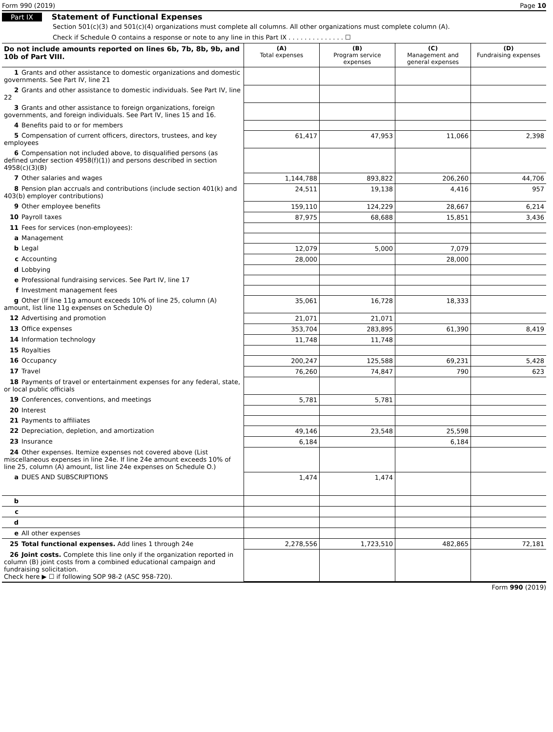Form 990 (2019) Page 10
Part IX Statement of Functional Expenses
Section 501(c)(3) and 501(c)(4) organizations must complete all columns. All other organizations must complete column (A).
Check if Schedule O contains a response or note to any line in this Part IX . . . . . . . . . . . . . . ☐
| Do not include amounts reported on lines 6b, 7b, 8b, 9b, and 10b of Part VIII. | (A) Total expenses | (B) Program service expenses | (C) Management and general expenses | (D) Fundraising expenses |
| --- | --- | --- | --- | --- |
| 1 Grants and other assistance to domestic organizations and domestic governments. See Part IV, line 21 | | | | |
| 2 Grants and other assistance to domestic individuals. See Part IV, line 22 | | | | |
| 3 Grants and other assistance to foreign organizations, foreign governments, and foreign individuals. See Part IV, lines 15 and 16. | | | | |
| 4 Benefits paid to or for members | | | | |
| 5 Compensation of current officers, directors, trustees, and key employees | 61,417 | 47,953 | 11,066 | 2,398 |
| 6 Compensation not included above, to disqualified persons (as defined under section 4958(f)(1)) and persons described in section 4958(c)(3)(B) | | | | |
| 7 Other salaries and wages | 1,144,788 | 893,822 | 206,260 | 44,706 |
| 8 Pension plan accruals and contributions (include section 401(k) and 403(b) employer contributions) | 24,511 | 19,138 | 4,416 | 957 |
| 9 Other employee benefits | 159,110 | 124,229 | 28,667 | 6,214 |
| 10 Payroll taxes | 87,975 | 68,688 | 15,851 | 3,436 |
| 11 Fees for services (non-employees): | | | | |
| a Management | | | | |
| b Legal | 12,079 | 5,000 | 7,079 | |
| c Accounting | 28,000 | | 28,000 | |
| d Lobbying | | | | |
| e Professional fundraising services. See Part IV, line 17 | | | | |
| f Investment management fees | | | | |
| g Other (If line 11g amount exceeds 10% of line 25, column (A) amount, list line 11g expenses on Schedule O) | 35,061 | 16,728 | 18,333 | |
| 12 Advertising and promotion | 21,071 | 21,071 | | |
| 13 Office expenses | 353,704 | 283,895 | 61,390 | 8,419 |
| 14 Information technology | 11,748 | 11,748 | | |
| 15 Royalties | | | | |
| 16 Occupancy | 200,247 | 125,588 | 69,231 | 5,428 |
| 17 Travel | 76,260 | 74,847 | 790 | 623 |
| 18 Payments of travel or entertainment expenses for any federal, state, or local public officials | | | | |
| 19 Conferences, conventions, and meetings | 5,781 | 5,781 | | |
| 20 Interest | | | | |
| 21 Payments to affiliates | | | | |
| 22 Depreciation, depletion, and amortization | 49,146 | 23,548 | 25,598 | |
| 23 Insurance | 6,184 | | 6,184 | |
| 24 Other expenses. Itemize expenses not covered above (List miscellaneous expenses in line 24e. If line 24e amount exceeds 10% of line 25, column (A) amount, list line 24e expenses on Schedule O.) | | | | |
| a DUES AND SUBSCRIPTIONS | 1,474 | 1,474 | | |
| b | | | | |
| c | | | | |
| d | | | | |
| e All other expenses | | | | |
| 25 Total functional expenses. Add lines 1 through 24e | 2,278,556 | 1,723,510 | 482,865 | 72,181 |
| 26 Joint costs. Complete this line only if the organization reported in column (B) joint costs from a combined educational campaign and fundraising solicitation. Check here ▶ ☐ if following SOP 98-2 (ASC 958-720). | | | | |
Form 990 (2019)